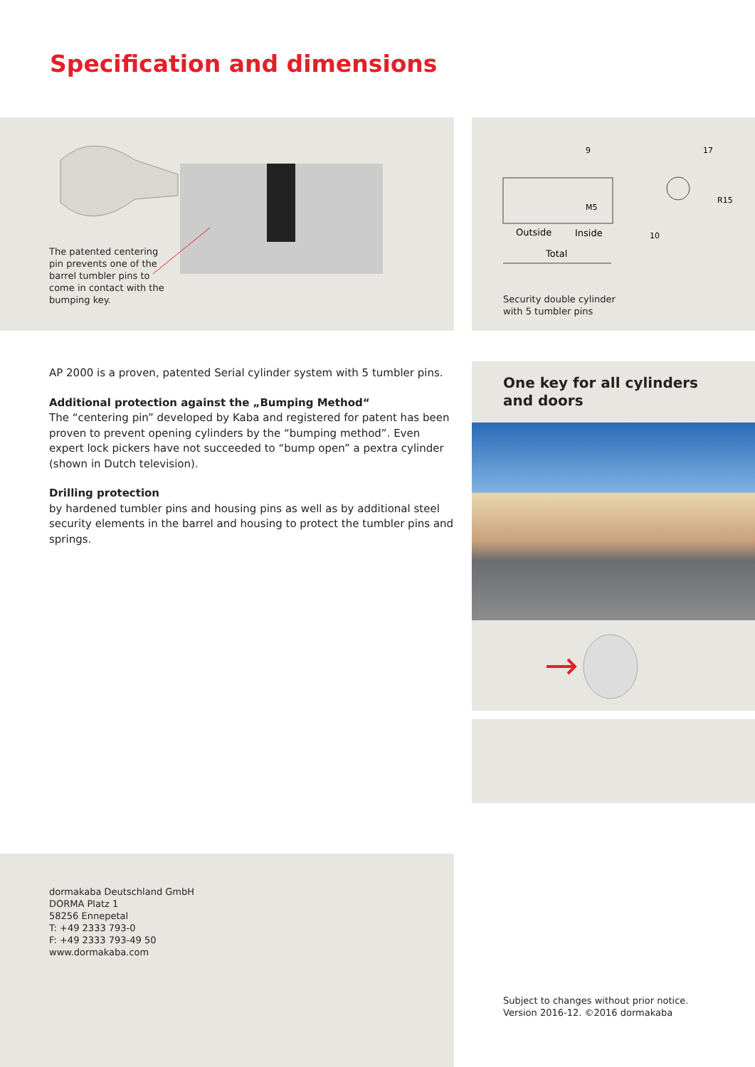Specification and dimensions
The patented centering pin prevents one of the barrel tumbler pins to come in contact with the bumping key.
9
17
M5
10
R15
Outside
Inside
Total
Security double cylinder
with 5 tumbler pins
AP 2000 is a proven, patented Serial cylinder system with 5 tumbler pins.
Additional protection against the „Bumping Method“
The “centering pin” developed by Kaba and registered for patent has been proven to prevent opening cylinders by the “bumping method”. Even expert lock pickers have not succeeded to “bump open” a pextra cylinder (shown in Dutch television).
Drilling protection
by hardened tumbler pins and housing pins as well as by additional steel security elements in the barrel and housing to protect the tumbler pins and springs.
One key for all cylinders
and doors
dormakaba Deutschland GmbH
DORMA Platz 1
58256 Ennepetal
T: +49 2333 793-0
F: +49 2333 793-49 50
www.dormakaba.com
Subject to changes without prior notice.
Version 2016-12. ©2016 dormakaba